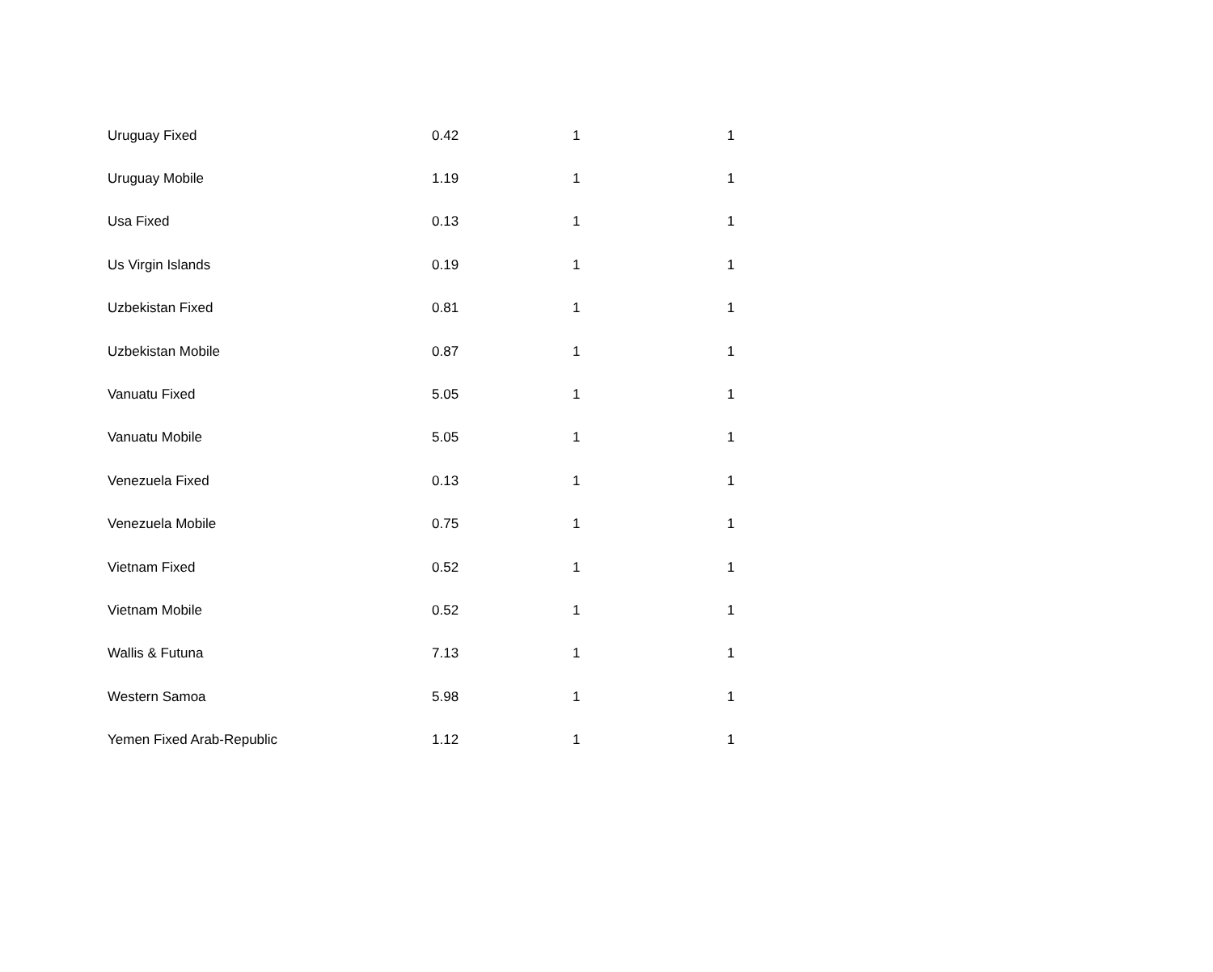| Uruguay Fixed | 0.42 | 1 | 1 |
| Uruguay Mobile | 1.19 | 1 | 1 |
| Usa Fixed | 0.13 | 1 | 1 |
| Us Virgin Islands | 0.19 | 1 | 1 |
| Uzbekistan Fixed | 0.81 | 1 | 1 |
| Uzbekistan Mobile | 0.87 | 1 | 1 |
| Vanuatu Fixed | 5.05 | 1 | 1 |
| Vanuatu Mobile | 5.05 | 1 | 1 |
| Venezuela Fixed | 0.13 | 1 | 1 |
| Venezuela Mobile | 0.75 | 1 | 1 |
| Vietnam Fixed | 0.52 | 1 | 1 |
| Vietnam Mobile | 0.52 | 1 | 1 |
| Wallis & Futuna | 7.13 | 1 | 1 |
| Western Samoa | 5.98 | 1 | 1 |
| Yemen Fixed Arab-Republic | 1.12 | 1 | 1 |